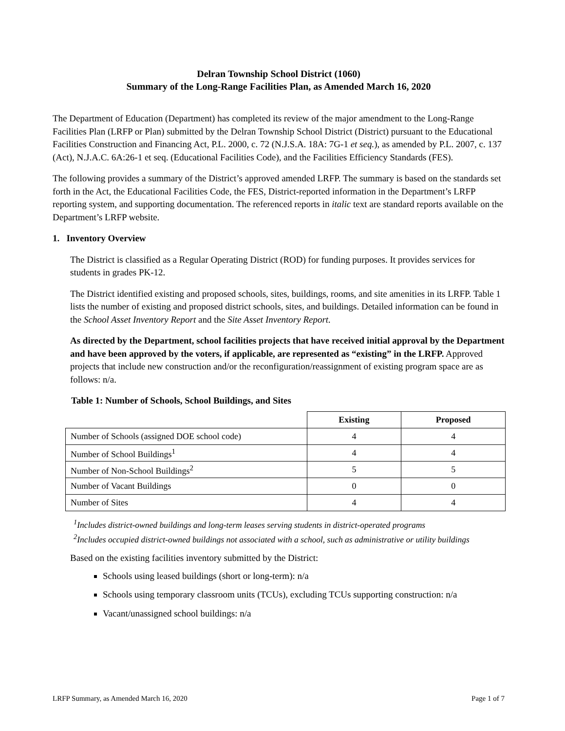Delran Township School District (1060)
Summary of the Long-Range Facilities Plan, as Amended March 16, 2020
The Department of Education (Department) has completed its review of the major amendment to the Long-Range Facilities Plan (LRFP or Plan) submitted by the Delran Township School District (District) pursuant to the Educational Facilities Construction and Financing Act, P.L. 2000, c. 72 (N.J.S.A. 18A: 7G-1 et seq.), as amended by P.L. 2007, c. 137 (Act), N.J.A.C. 6A:26-1 et seq. (Educational Facilities Code), and the Facilities Efficiency Standards (FES).
The following provides a summary of the District’s approved amended LRFP. The summary is based on the standards set forth in the Act, the Educational Facilities Code, the FES, District-reported information in the Department’s LRFP reporting system, and supporting documentation. The referenced reports in italic text are standard reports available on the Department’s LRFP website.
1. Inventory Overview
The District is classified as a Regular Operating District (ROD) for funding purposes. It provides services for students in grades PK-12.
The District identified existing and proposed schools, sites, buildings, rooms, and site amenities in its LRFP. Table 1 lists the number of existing and proposed district schools, sites, and buildings. Detailed information can be found in the School Asset Inventory Report and the Site Asset Inventory Report.
As directed by the Department, school facilities projects that have received initial approval by the Department and have been approved by the voters, if applicable, are represented as “existing” in the LRFP. Approved projects that include new construction and/or the reconfiguration/reassignment of existing program space are as follows: n/a.
Table 1: Number of Schools, School Buildings, and Sites
| | Existing | Proposed |
| --- | --- | --- |
| Number of Schools (assigned DOE school code) | 4 | 4 |
| Number of School Buildings<sup>1</sup> | 4 | 4 |
| Number of Non-School Buildings<sup>2</sup> | 5 | 5 |
| Number of Vacant Buildings | 0 | 0 |
| Number of Sites | 4 | 4 |
<sup>1</sup> Includes district-owned buildings and long-term leases serving students in district-operated programs
<sup>2</sup> Includes occupied district-owned buildings not associated with a school, such as administrative or utility buildings
Based on the existing facilities inventory submitted by the District:
Schools using leased buildings (short or long-term): n/a
Schools using temporary classroom units (TCUs), excluding TCUs supporting construction: n/a
Vacant/unassigned school buildings: n/a
LRFP Summary, as Amended March 16, 2020 Page 1 of 7